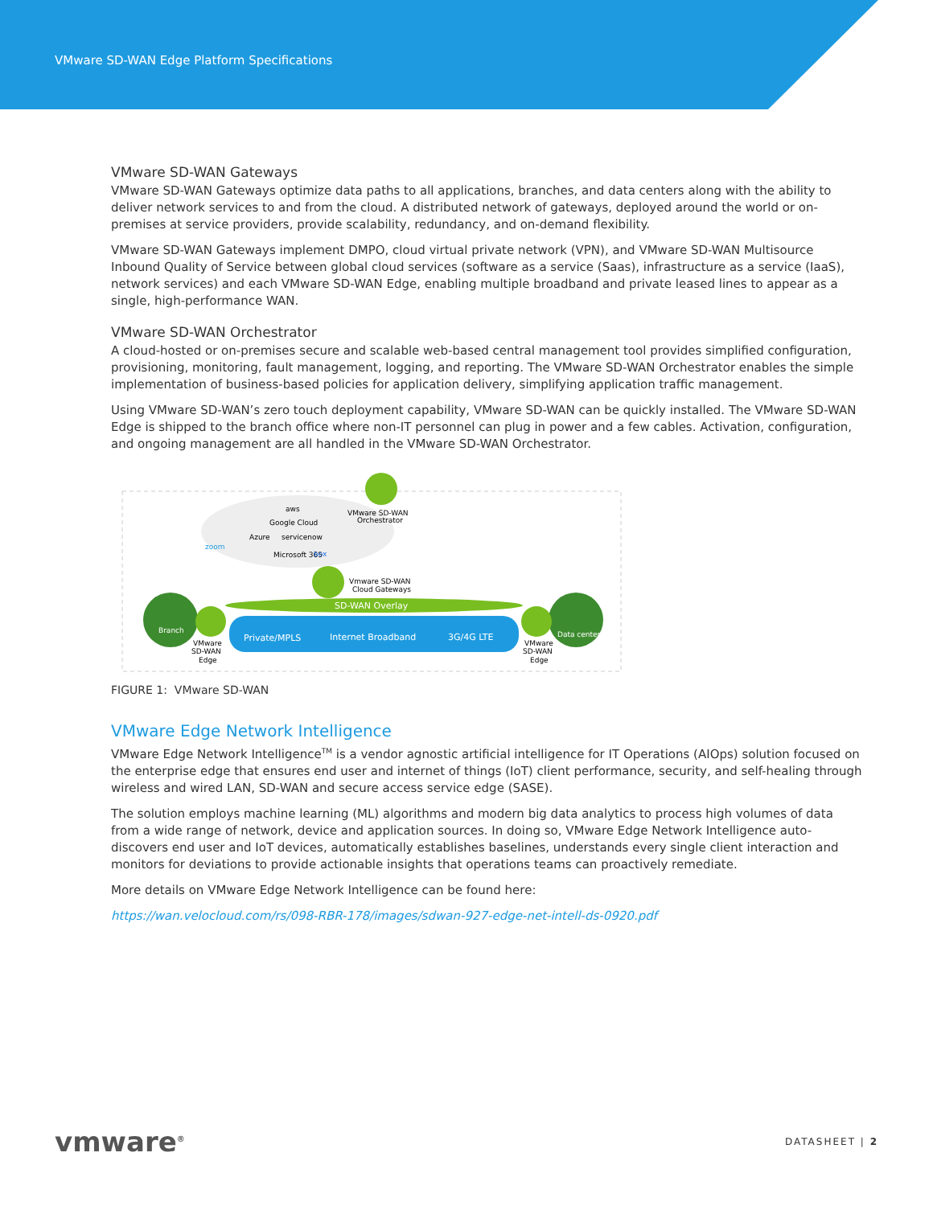VMware SD-WAN Edge Platform Specifications
VMware SD-WAN Gateways
VMware SD-WAN Gateways optimize data paths to all applications, branches, and data centers along with the ability to deliver network services to and from the cloud. A distributed network of gateways, deployed around the world or on-premises at service providers, provide scalability, redundancy, and on-demand flexibility.
VMware SD-WAN Gateways implement DMPO, cloud virtual private network (VPN), and VMware SD-WAN Multisource Inbound Quality of Service between global cloud services (software as a service (Saas), infrastructure as a service (IaaS), network services) and each VMware SD-WAN Edge, enabling multiple broadband and private leased lines to appear as a single, high-performance WAN.
VMware SD-WAN Orchestrator
A cloud-hosted or on-premises secure and scalable web-based central management tool provides simplified configuration, provisioning, monitoring, fault management, logging, and reporting. The VMware SD-WAN Orchestrator enables the simple implementation of business-based policies for application delivery, simplifying application traffic management.
Using VMware SD-WAN’s zero touch deployment capability, VMware SD-WAN can be quickly installed. The VMware SD-WAN Edge is shipped to the branch office where non-IT personnel can plug in power and a few cables. Activation, configuration, and ongoing management are all handled in the VMware SD-WAN Orchestrator.
aws
Google Cloud
Azure
servicenow
zoom
Microsoft 365
box
VMware SD-WAN
Orchestrator
Vmware SD-WAN
Cloud Gateways
SD-WAN Overlay
Private/MPLS
Internet Broadband
3G/4G LTE
Branch
Data center
VMware
SD-WAN
Edge
VMware
SD-WAN
Edge
FIGURE 1: VMware SD-WAN
VMware Edge Network Intelligence
VMware Edge Network Intelligence<sup>TM</sup> is a vendor agnostic artificial intelligence for IT Operations (AIOps) solution focused on the enterprise edge that ensures end user and internet of things (IoT) client performance, security, and self-healing through wireless and wired LAN, SD-WAN and secure access service edge (SASE).
The solution employs machine learning (ML) algorithms and modern big data analytics to process high volumes of data from a wide range of network, device and application sources. In doing so, VMware Edge Network Intelligence auto-discovers end user and IoT devices, automatically establishes baselines, understands every single client interaction and monitors for deviations to provide actionable insights that operations teams can proactively remediate.
More details on VMware Edge Network Intelligence can be found here:
https://wan.velocloud.com/rs/098-RBR-178/images/sdwan-927-edge-net-intell-ds-0920.pdf
vmware<sup>®</sup>
DATASHEET | 2